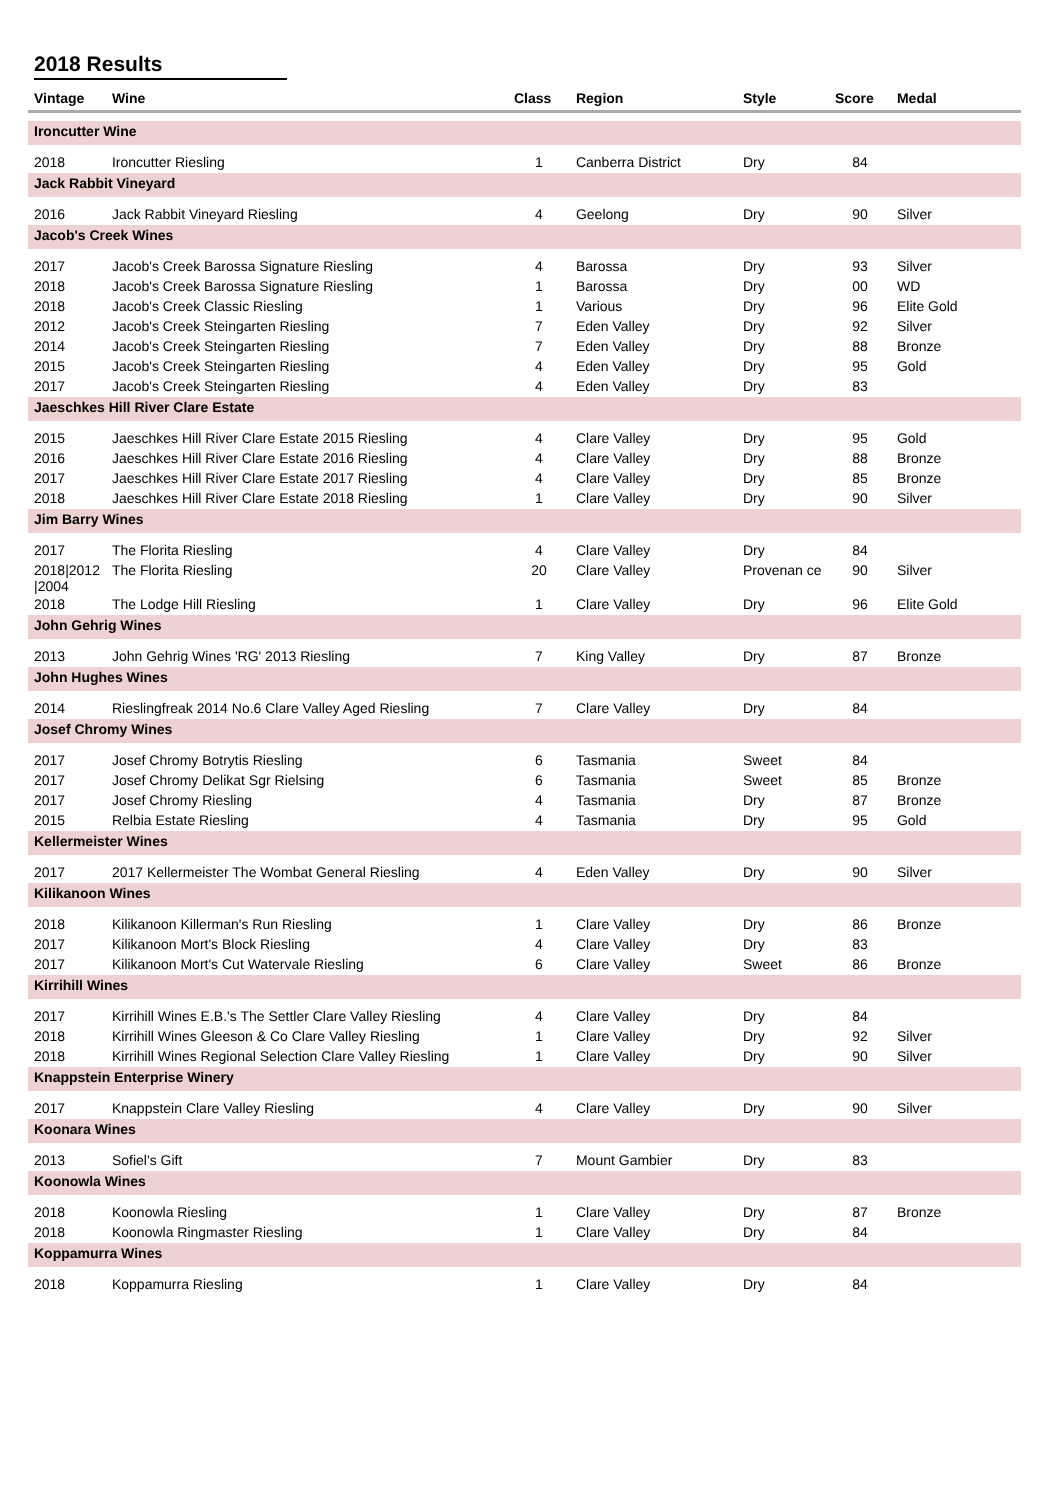2018 Results
| Vintage | Wine | Class | Region | Style | Score | Medal |
| --- | --- | --- | --- | --- | --- | --- |
| Ironcutter Wine | | | | | | |
| 2018 | Ironcutter Riesling | 1 | Canberra District | Dry | 84 | |
| Jack Rabbit Vineyard | | | | | | |
| 2016 | Jack Rabbit Vineyard Riesling | 4 | Geelong | Dry | 90 | Silver |
| Jacob's Creek Wines | | | | | | |
| 2017 | Jacob's Creek Barossa Signature Riesling | 4 | Barossa | Dry | 93 | Silver |
| 2018 | Jacob's Creek Barossa Signature Riesling | 1 | Barossa | Dry | 00 | WD |
| 2018 | Jacob's Creek Classic Riesling | 1 | Various | Dry | 96 | Elite Gold |
| 2012 | Jacob's Creek Steingarten Riesling | 7 | Eden Valley | Dry | 92 | Silver |
| 2014 | Jacob's Creek Steingarten Riesling | 7 | Eden Valley | Dry | 88 | Bronze |
| 2015 | Jacob's Creek Steingarten Riesling | 4 | Eden Valley | Dry | 95 | Gold |
| 2017 | Jacob's Creek Steingarten Riesling | 4 | Eden Valley | Dry | 83 | |
| Jaeschkes Hill River Clare Estate | | | | | | |
| 2015 | Jaeschkes Hill River Clare Estate 2015 Riesling | 4 | Clare Valley | Dry | 95 | Gold |
| 2016 | Jaeschkes Hill River Clare Estate 2016 Riesling | 4 | Clare Valley | Dry | 88 | Bronze |
| 2017 | Jaeschkes Hill River Clare Estate 2017 Riesling | 4 | Clare Valley | Dry | 85 | Bronze |
| 2018 | Jaeschkes Hill River Clare Estate 2018 Riesling | 1 | Clare Valley | Dry | 90 | Silver |
| Jim Barry Wines | | | | | | |
| 2017 | The Florita Riesling | 4 | Clare Valley | Dry | 84 | |
| 2018/2012 /2004 | The Florita Riesling | 20 | Clare Valley | Provenan ce | 90 | Silver |
| 2018 | The Lodge Hill Riesling | 1 | Clare Valley | Dry | 96 | Elite Gold |
| John Gehrig Wines | | | | | | |
| 2013 | John Gehrig Wines 'RG' 2013 Riesling | 7 | King Valley | Dry | 87 | Bronze |
| John Hughes Wines | | | | | | |
| 2014 | Rieslingfreak 2014 No.6 Clare Valley Aged Riesling | 7 | Clare Valley | Dry | 84 | |
| Josef Chromy Wines | | | | | | |
| 2017 | Josef Chromy Botrytis Riesling | 6 | Tasmania | Sweet | 84 | |
| 2017 | Josef Chromy Delikat Sgr Rielsing | 6 | Tasmania | Sweet | 85 | Bronze |
| 2017 | Josef Chromy Riesling | 4 | Tasmania | Dry | 87 | Bronze |
| 2015 | Relbia Estate Riesling | 4 | Tasmania | Dry | 95 | Gold |
| Kellermeister Wines | | | | | | |
| 2017 | 2017 Kellermeister The Wombat General Riesling | 4 | Eden Valley | Dry | 90 | Silver |
| Kilikanoon Wines | | | | | | |
| 2018 | Kilikanoon Killerman's Run Riesling | 1 | Clare Valley | Dry | 86 | Bronze |
| 2017 | Kilikanoon Mort's Block Riesling | 4 | Clare Valley | Dry | 83 | |
| 2017 | Kilikanoon Mort's Cut Watervale Riesling | 6 | Clare Valley | Sweet | 86 | Bronze |
| Kirrihill Wines | | | | | | |
| 2017 | Kirrihill Wines E.B.'s The Settler Clare Valley Riesling | 4 | Clare Valley | Dry | 84 | |
| 2018 | Kirrihill Wines Gleeson & Co Clare Valley Riesling | 1 | Clare Valley | Dry | 92 | Silver |
| 2018 | Kirrihill Wines Regional Selection Clare Valley Riesling | 1 | Clare Valley | Dry | 90 | Silver |
| Knappstein Enterprise Winery | | | | | | |
| 2017 | Knappstein Clare Valley Riesling | 4 | Clare Valley | Dry | 90 | Silver |
| Koonara Wines | | | | | | |
| 2013 | Sofiel's Gift | 7 | Mount Gambier | Dry | 83 | |
| Koonowla Wines | | | | | | |
| 2018 | Koonowla Riesling | 1 | Clare Valley | Dry | 87 | Bronze |
| 2018 | Koonowla Ringmaster Riesling | 1 | Clare Valley | Dry | 84 | |
| Koppamurra Wines | | | | | | |
| 2018 | Koppamurra Riesling | 1 | Clare Valley | Dry | 84 | |